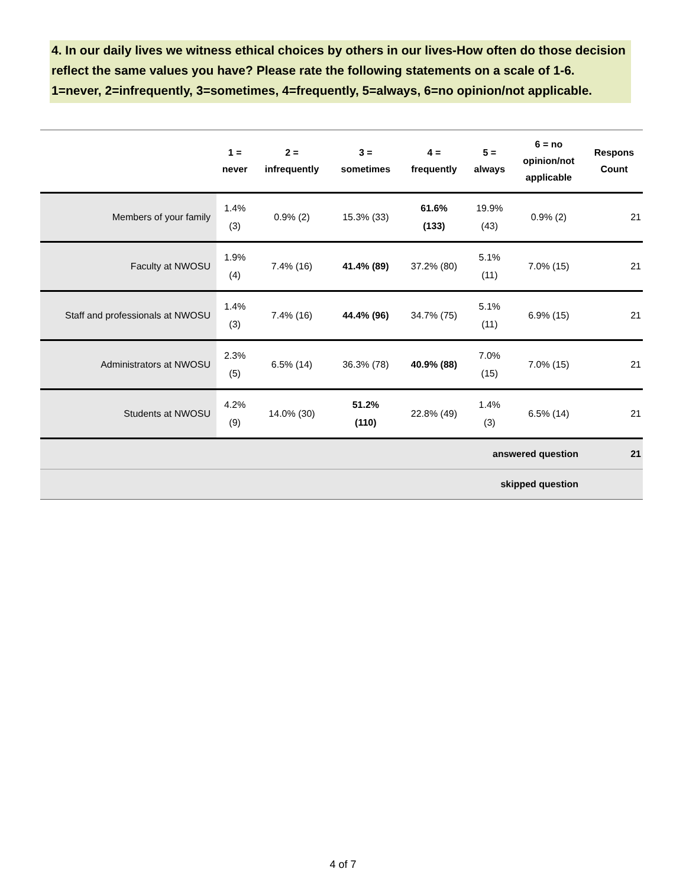4. In our daily lives we witness ethical choices by others in our lives-How often do those decision reflect the same values you have? Please rate the following statements on a scale of 1-6. 1=never, 2=infrequently, 3=sometimes, 4=frequently, 5=always, 6=no opinion/not applicable.
| | 1 = never | 2 = infrequently | 3 = sometimes | 4 = frequently | 5 = always | 6 = no opinion/not applicable | Respons Count |
| --- | --- | --- | --- | --- | --- | --- | --- |
| Members of your family | 1.4% (3) | 0.9% (2) | 15.3% (33) | 61.6% (133) | 19.9% (43) | 0.9% (2) | 21 |
| Faculty at NWOSU | 1.9% (4) | 7.4% (16) | 41.4% (89) | 37.2% (80) | 5.1% (11) | 7.0% (15) | 21 |
| Staff and professionals at NWOSU | 1.4% (3) | 7.4% (16) | 44.4% (96) | 34.7% (75) | 5.1% (11) | 6.9% (15) | 21 |
| Administrators at NWOSU | 2.3% (5) | 6.5% (14) | 36.3% (78) | 40.9% (88) | 7.0% (15) | 7.0% (15) | 21 |
| Students at NWOSU | 4.2% (9) | 14.0% (30) | 51.2% (110) | 22.8% (49) | 1.4% (3) | 6.5% (14) | 21 |
| answered question | | | | | | | 21 |
| skipped question | | | | | | | |
4 of 7